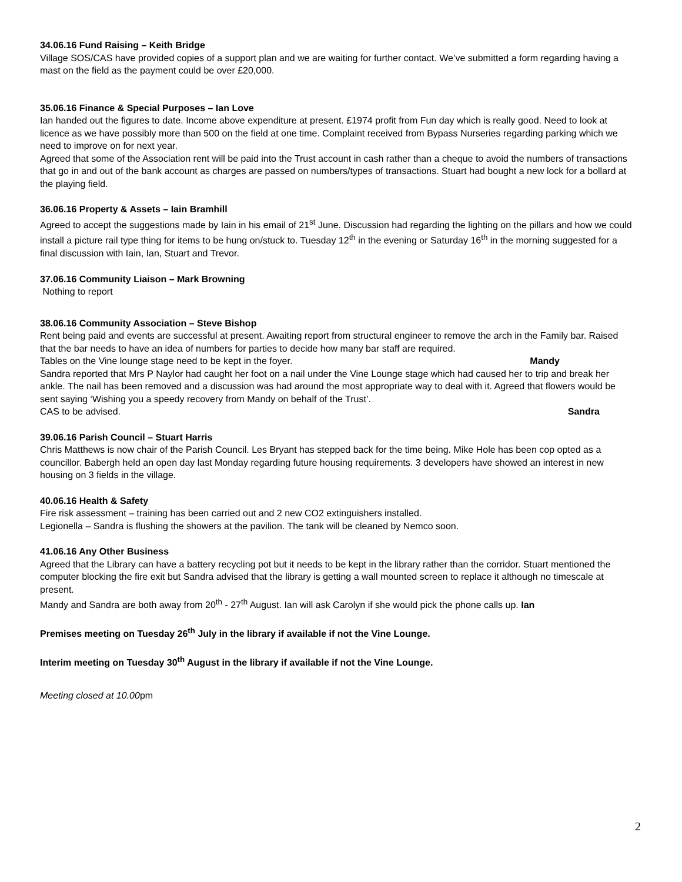34.06.16 Fund Raising – Keith Bridge
Village SOS/CAS have provided copies of a support plan and we are waiting for further contact. We’ve submitted a form regarding having a mast on the field as the payment could be over £20,000.
35.06.16 Finance & Special Purposes – Ian Love
Ian handed out the figures to date. Income above expenditure at present. £1974 profit from Fun day which is really good. Need to look at licence as we have possibly more than 500 on the field at one time. Complaint received from Bypass Nurseries regarding parking which we need to improve on for next year.
Agreed that some of the Association rent will be paid into the Trust account in cash rather than a cheque to avoid the numbers of transactions that go in and out of the bank account as charges are passed on numbers/types of transactions. Stuart had bought a new lock for a bollard at the playing field.
36.06.16 Property & Assets – Iain Bramhill
Agreed to accept the suggestions made by Iain in his email of 21<sup>st</sup> June. Discussion had regarding the lighting on the pillars and how we could install a picture rail type thing for items to be hung on/stuck to. Tuesday 12<sup>th</sup> in the evening or Saturday 16<sup>th</sup> in the morning suggested for a final discussion with Iain, Ian, Stuart and Trevor.
37.06.16 Community Liaison – Mark Browning
Nothing to report
38.06.16 Community Association – Steve Bishop
Rent being paid and events are successful at present. Awaiting report from structural engineer to remove the arch in the Family bar. Raised that the bar needs to have an idea of numbers for parties to decide how many bar staff are required.
Tables on the Vine lounge stage need to be kept in the foyer. Mandy
Sandra reported that Mrs P Naylor had caught her foot on a nail under the Vine Lounge stage which had caused her to trip and break her ankle. The nail has been removed and a discussion was had around the most appropriate way to deal with it. Agreed that flowers would be sent saying ‘Wishing you a speedy recovery from Mandy on behalf of the Trust’.
CAS to be advised. Sandra
39.06.16 Parish Council – Stuart Harris
Chris Matthews is now chair of the Parish Council. Les Bryant has stepped back for the time being. Mike Hole has been cop opted as a councillor. Babergh held an open day last Monday regarding future housing requirements. 3 developers have showed an interest in new housing on 3 fields in the village.
40.06.16 Health & Safety
Fire risk assessment – training has been carried out and 2 new CO2 extinguishers installed.
Legionella – Sandra is flushing the showers at the pavilion. The tank will be cleaned by Nemco soon.
41.06.16 Any Other Business
Agreed that the Library can have a battery recycling pot but it needs to be kept in the library rather than the corridor. Stuart mentioned the computer blocking the fire exit but Sandra advised that the library is getting a wall mounted screen to replace it although no timescale at present.
Mandy and Sandra are both away from 20<sup>th</sup> - 27<sup>th</sup> August. Ian will ask Carolyn if she would pick the phone calls up. Ian
Premises meeting on Tuesday 26<sup>th</sup> July in the library if available if not the Vine Lounge.
Interim meeting on Tuesday 30<sup>th</sup> August in the library if available if not the Vine Lounge.
Meeting closed at 10.00pm
2